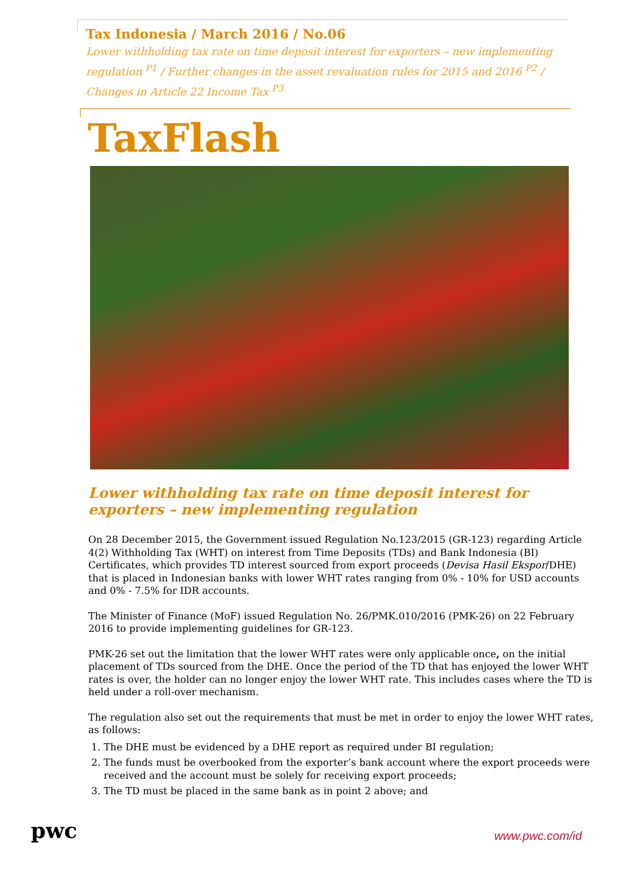Tax Indonesia / March 2016 / No.06
Lower withholding tax rate on time deposit interest for exporters – new implementing regulation <sup>P1</sup> / Further changes in the asset revaluation rules for 2015 and 2016 <sup>P2</sup> / Changes in Article 22 Income Tax <sup>P3</sup>
TaxFlash
Lower withholding tax rate on time deposit interest for exporters – new implementing regulation
On 28 December 2015, the Government issued Regulation No.123/2015 (GR-123) regarding Article 4(2) Withholding Tax (WHT) on interest from Time Deposits (TDs) and Bank Indonesia (BI) Certificates, which provides TD interest sourced from export proceeds (Devisa Hasil Ekspor/DHE) that is placed in Indonesian banks with lower WHT rates ranging from 0% - 10% for USD accounts and 0% - 7.5% for IDR accounts.
The Minister of Finance (MoF) issued Regulation No. 26/PMK.010/2016 (PMK-26) on 22 February 2016 to provide implementing guidelines for GR-123.
PMK-26 set out the limitation that the lower WHT rates were only applicable once, on the initial placement of TDs sourced from the DHE. Once the period of the TD that has enjoyed the lower WHT rates is over, the holder can no longer enjoy the lower WHT rate. This includes cases where the TD is held under a roll-over mechanism.
The regulation also set out the requirements that must be met in order to enjoy the lower WHT rates, as follows:
1. The DHE must be evidenced by a DHE report as required under BI regulation;
2. The funds must be overbooked from the exporter’s bank account where the export proceeds were received and the account must be solely for receiving export proceeds;
3. The TD must be placed in the same bank as in point 2 above; and
pwc
www.pwc.com/id